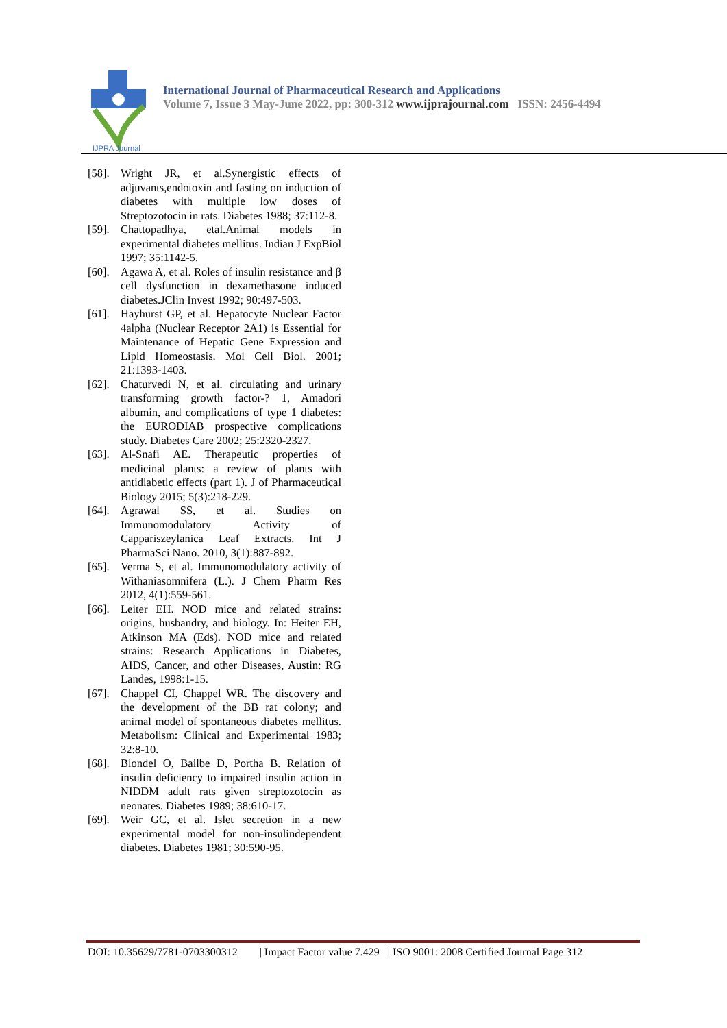IJPRA Journal
International Journal of Pharmaceutical Research and Applications
Volume 7, Issue 3 May-June 2022, pp: 300-312 www.ijprajournal.com ISSN: 2456-4494
[58]. Wright JR, et al.Synergistic effects of adjuvants,endotoxin and fasting on induction of diabetes with multiple low doses of Streptozotocin in rats. Diabetes 1988; 37:112-8.
[59]. Chattopadhya, etal.Animal models in experimental diabetes mellitus. Indian J ExpBiol 1997; 35:1142-5.
[60]. Agawa A, et al. Roles of insulin resistance and β cell dysfunction in dexamethasone induced diabetes.JClin Invest 1992; 90:497-503.
[61]. Hayhurst GP, et al. Hepatocyte Nuclear Factor 4alpha (Nuclear Receptor 2A1) is Essential for Maintenance of Hepatic Gene Expression and Lipid Homeostasis. Mol Cell Biol. 2001; 21:1393-1403.
[62]. Chaturvedi N, et al. circulating and urinary transforming growth factor-? 1, Amadori albumin, and complications of type 1 diabetes: the EURODIAB prospective complications study. Diabetes Care 2002; 25:2320-2327.
[63]. Al-Snafi AE. Therapeutic properties of medicinal plants: a review of plants with antidiabetic effects (part 1). J of Pharmaceutical Biology 2015; 5(3):218-229.
[64]. Agrawal SS, et al. Studies on Immunomodulatory Activity of Cappariszeylanica Leaf Extracts. Int J PharmaSci Nano. 2010, 3(1):887-892.
[65]. Verma S, et al. Immunomodulatory activity of Withaniasomnifera (L.). J Chem Pharm Res 2012, 4(1):559-561.
[66]. Leiter EH. NOD mice and related strains: origins, husbandry, and biology. In: Heiter EH, Atkinson MA (Eds). NOD mice and related strains: Research Applications in Diabetes, AIDS, Cancer, and other Diseases, Austin: RG Landes, 1998:1-15.
[67]. Chappel CI, Chappel WR. The discovery and the development of the BB rat colony; and animal model of spontaneous diabetes mellitus. Metabolism: Clinical and Experimental 1983; 32:8-10.
[68]. Blondel O, Bailbe D, Portha B. Relation of insulin deficiency to impaired insulin action in NIDDM adult rats given streptozotocin as neonates. Diabetes 1989; 38:610-17.
[69]. Weir GC, et al. Islet secretion in a new experimental model for non-insulindependent diabetes. Diabetes 1981; 30:590-95.
DOI: 10.35629/7781-0703300312 | Impact Factor value 7.429 | ISO 9001: 2008 Certified Journal Page 312